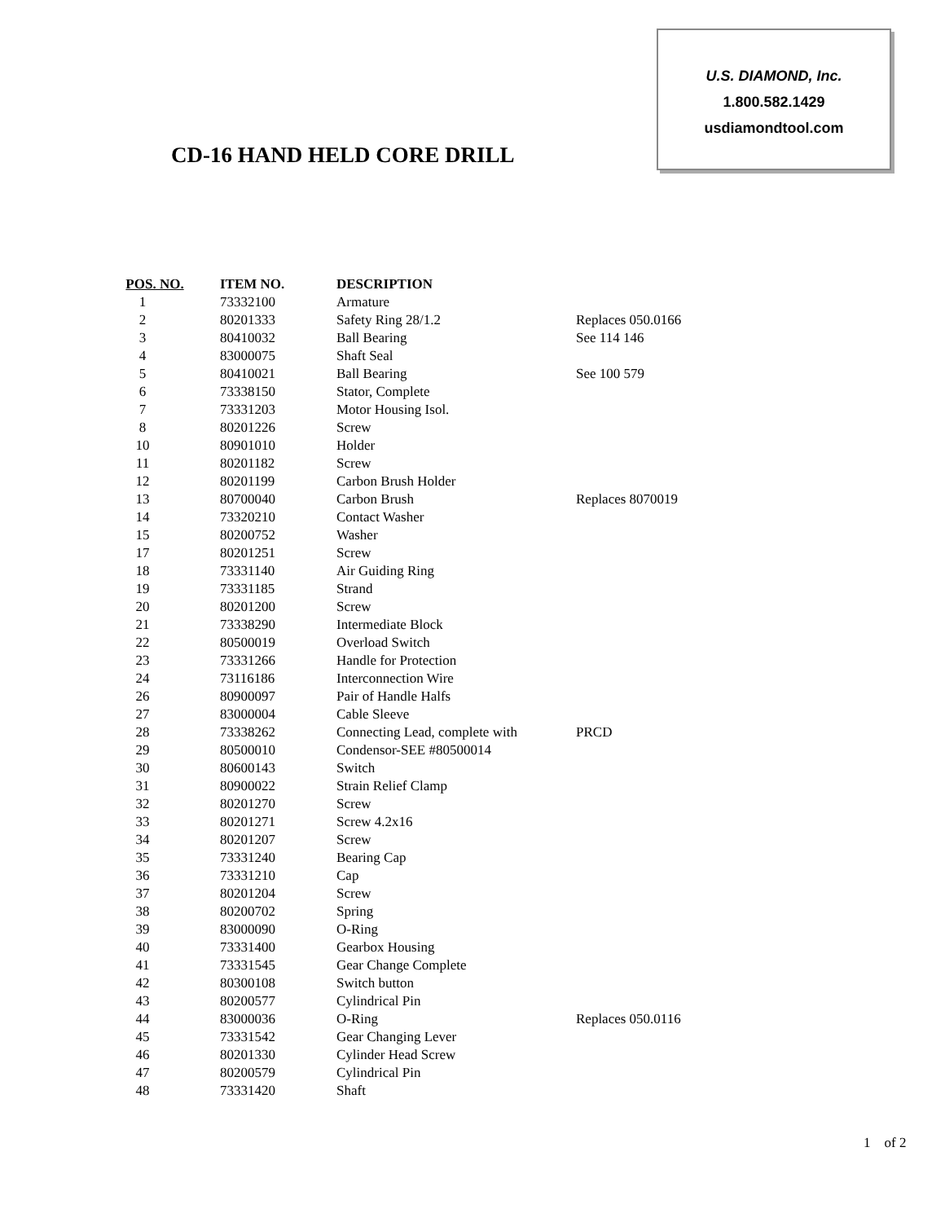U.S. DIAMOND, Inc.
1.800.582.1429
usdiamondtool.com
CD-16 HAND HELD CORE DRILL
| POS. NO. | ITEM NO. | DESCRIPTION | |
| --- | --- | --- | --- |
| 1 | 73332100 | Armature | |
| 2 | 80201333 | Safety Ring 28/1.2 | Replaces 050.0166 |
| 3 | 80410032 | Ball Bearing | See 114 146 |
| 4 | 83000075 | Shaft Seal | |
| 5 | 80410021 | Ball Bearing | See 100 579 |
| 6 | 73338150 | Stator, Complete | |
| 7 | 73331203 | Motor Housing Isol. | |
| 8 | 80201226 | Screw | |
| 10 | 80901010 | Holder | |
| 11 | 80201182 | Screw | |
| 12 | 80201199 | Carbon Brush Holder | |
| 13 | 80700040 | Carbon Brush | Replaces 8070019 |
| 14 | 73320210 | Contact Washer | |
| 15 | 80200752 | Washer | |
| 17 | 80201251 | Screw | |
| 18 | 73331140 | Air Guiding Ring | |
| 19 | 73331185 | Strand | |
| 20 | 80201200 | Screw | |
| 21 | 73338290 | Intermediate Block | |
| 22 | 80500019 | Overload Switch | |
| 23 | 73331266 | Handle for Protection | |
| 24 | 73116186 | Interconnection Wire | |
| 26 | 80900097 | Pair of Handle Halfs | |
| 27 | 83000004 | Cable Sleeve | |
| 28 | 73338262 | Connecting Lead, complete with | PRCD |
| 29 | 80500010 | Condensor-SEE #80500014 | |
| 30 | 80600143 | Switch | |
| 31 | 80900022 | Strain Relief Clamp | |
| 32 | 80201270 | Screw | |
| 33 | 80201271 | Screw 4.2x16 | |
| 34 | 80201207 | Screw | |
| 35 | 73331240 | Bearing Cap | |
| 36 | 73331210 | Cap | |
| 37 | 80201204 | Screw | |
| 38 | 80200702 | Spring | |
| 39 | 83000090 | O-Ring | |
| 40 | 73331400 | Gearbox Housing | |
| 41 | 73331545 | Gear Change Complete | |
| 42 | 80300108 | Switch button | |
| 43 | 80200577 | Cylindrical Pin | |
| 44 | 83000036 | O-Ring | Replaces 050.0116 |
| 45 | 73331542 | Gear Changing Lever | |
| 46 | 80201330 | Cylinder Head Screw | |
| 47 | 80200579 | Cylindrical Pin | |
| 48 | 73331420 | Shaft | |
1 of 2